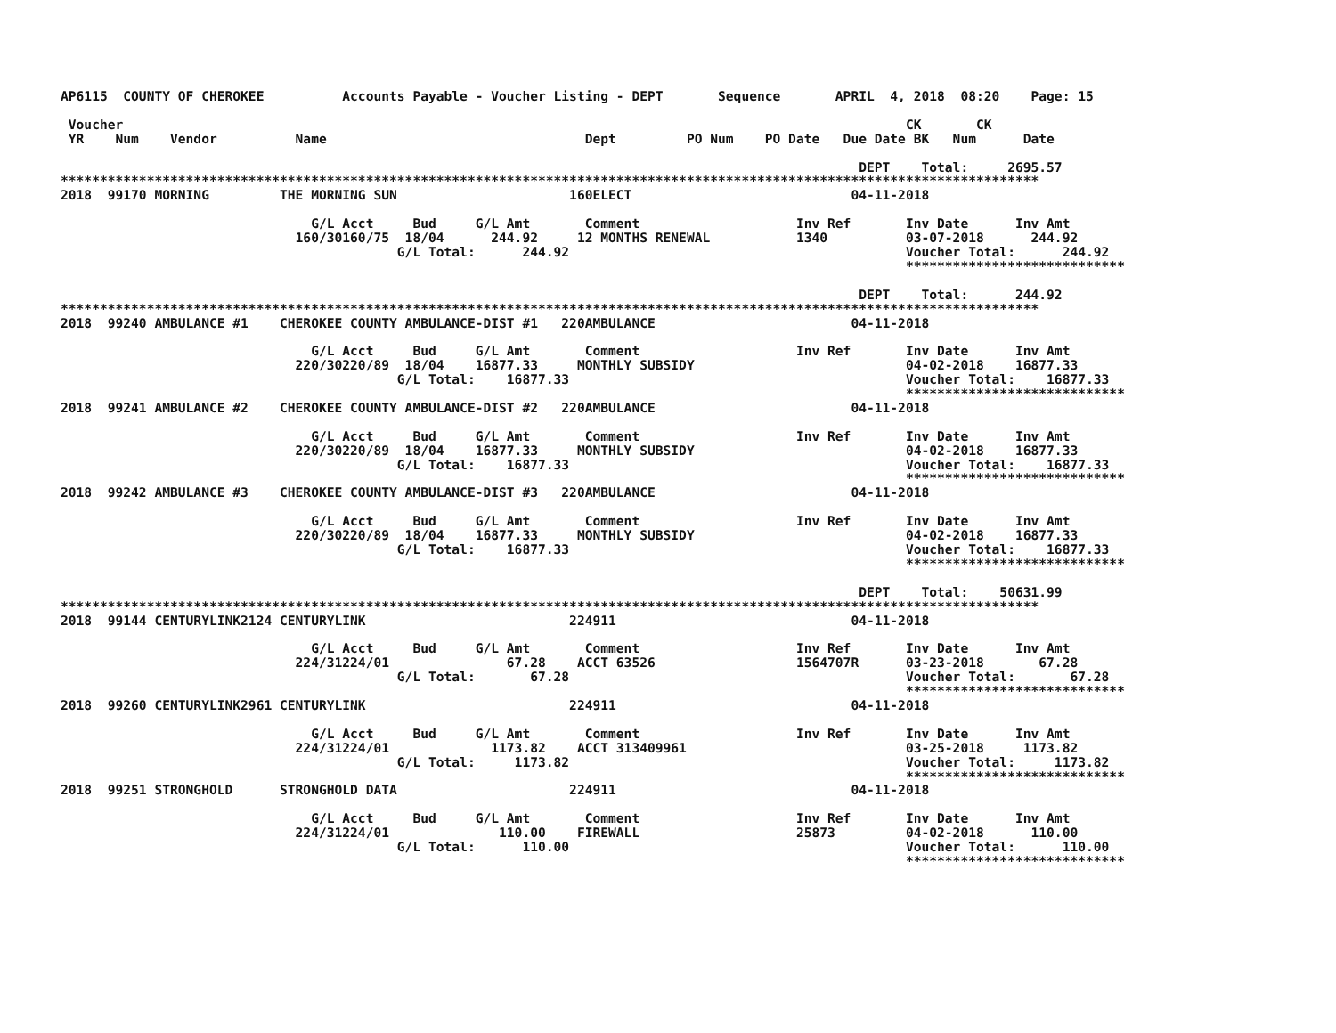AP6115  COUNTY OF CHEROKEE          Accounts Payable - Voucher Listing - DEPT       Sequence       APRIL  4, 2018  08:20    Page: 15

 Voucher                                                                                                    CK       CK
 YR    Num    Vendor          Name                                 Dept         PO Num    PO Date   Due Date BK   Num      Date

                                                                                                      DEPT    Total:     2695.57
*****************************************************************************************************************************
2018  99170 MORNING         THE MORNING SUN                      160ELECT                            04-11-2018

                                G/L Acct     Bud     G/L Amt       Comment                    Inv Ref       Inv Date      Inv Amt
                              160/30160/75  18/04      244.92     12 MONTHS RENEWAL           1340          03-07-2018      244.92
                                           G/L Total:      244.92                                           Voucher Total:      244.92
                                                                                                            ****************************

                                                                                                      DEPT    Total:      244.92
*****************************************************************************************************************************
2018  99240 AMBULANCE #1    CHEROKEE COUNTY AMBULANCE-DIST #1   220AMBULANCE                         04-11-2018

                                G/L Acct     Bud     G/L Amt       Comment                    Inv Ref       Inv Date      Inv Amt
                              220/30220/89  18/04    16877.33     MONTHLY SUBSIDY                           04-02-2018    16877.33
                                           G/L Total:    16877.33                                           Voucher Total:    16877.33
                                                                                                            ****************************
2018  99241 AMBULANCE #2    CHEROKEE COUNTY AMBULANCE-DIST #2   220AMBULANCE                         04-11-2018

                                G/L Acct     Bud     G/L Amt       Comment                    Inv Ref       Inv Date      Inv Amt
                              220/30220/89  18/04    16877.33     MONTHLY SUBSIDY                           04-02-2018    16877.33
                                           G/L Total:    16877.33                                           Voucher Total:    16877.33
                                                                                                            ****************************
2018  99242 AMBULANCE #3    CHEROKEE COUNTY AMBULANCE-DIST #3   220AMBULANCE                         04-11-2018

                                G/L Acct     Bud     G/L Amt       Comment                    Inv Ref       Inv Date      Inv Amt
                              220/30220/89  18/04    16877.33     MONTHLY SUBSIDY                           04-02-2018    16877.33
                                           G/L Total:    16877.33                                           Voucher Total:    16877.33
                                                                                                            ****************************

                                                                                                      DEPT    Total:    50631.99
*****************************************************************************************************************************
2018  99144 CENTURYLINK2124 CENTURYLINK                          224911                              04-11-2018

                                G/L Acct     Bud     G/L Amt       Comment                    Inv Ref       Inv Date      Inv Amt
                              224/31224/01               67.28    ACCT 63526                  1564707R      03-23-2018       67.28
                                           G/L Total:       67.28                                           Voucher Total:       67.28
                                                                                                            ****************************
2018  99260 CENTURYLINK2961 CENTURYLINK                          224911                              04-11-2018

                                G/L Acct     Bud     G/L Amt       Comment                    Inv Ref       Inv Date      Inv Amt
                              224/31224/01             1173.82    ACCT 313409961                            03-25-2018     1173.82
                                           G/L Total:     1173.82                                           Voucher Total:     1173.82
                                                                                                            ****************************
2018  99251 STRONGHOLD      STRONGHOLD DATA                      224911                              04-11-2018

                                G/L Acct     Bud     G/L Amt       Comment                    Inv Ref       Inv Date      Inv Amt
                              224/31224/01              110.00    FIREWALL                    25873         04-02-2018      110.00
                                           G/L Total:      110.00                                           Voucher Total:      110.00
                                                                                                            ****************************